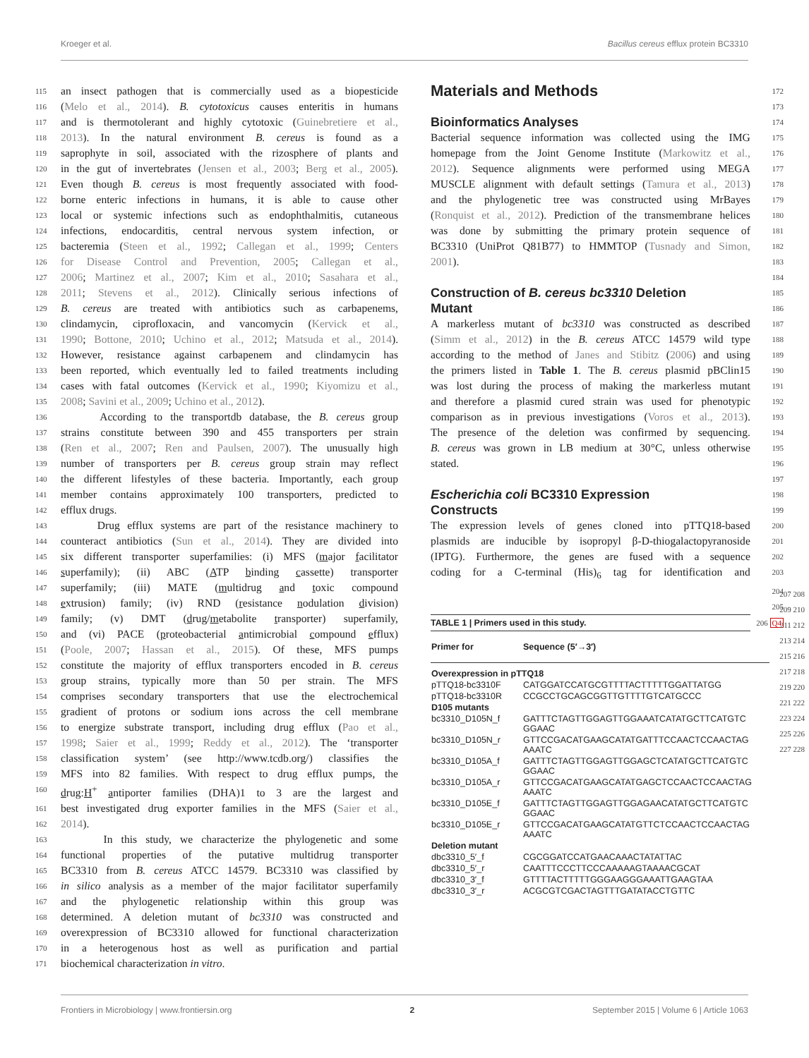Kroeger et al. Bacillus cereus efflux protein BC3310
115 an insect pathogen that is commercially used as a biopesticide
116 (Melo et al., 2014). B. cytotoxicus causes enteritis in humans
117 and is thermotolerant and highly cytotoxic (Guinebretiere et al.,
118 2013). In the natural environment B. cereus is found as a
119 saprophyte in soil, associated with the rizosphere of plants and
120 in the gut of invertebrates (Jensen et al., 2003; Berg et al., 2005).
121 Even though B. cereus is most frequently associated with food-
122 borne enteric infections in humans, it is able to cause other
123 local or systemic infections such as endophthalmitis, cutaneous
124 infections, endocarditis, central nervous system infection, or
125 bacteremia (Steen et al., 1992; Callegan et al., 1999; Centers
126 for Disease Control and Prevention, 2005; Callegan et al.,
127 2006; Martinez et al., 2007; Kim et al., 2010; Sasahara et al.,
128 2011; Stevens et al., 2012). Clinically serious infections of
129 B. cereus are treated with antibiotics such as carbapenems,
130 clindamycin, ciprofloxacin, and vancomycin (Kervick et al.,
131 1990; Bottone, 2010; Uchino et al., 2012; Matsuda et al., 2014).
132 However, resistance against carbapenem and clindamycin has
133 been reported, which eventually led to failed treatments including
134 cases with fatal outcomes (Kervick et al., 1990; Kiyomizu et al.,
135 2008; Savini et al., 2009; Uchino et al., 2012).
136 According to the transportdb database, the B. cereus group
137 strains constitute between 390 and 455 transporters per strain
138 (Ren et al., 2007; Ren and Paulsen, 2007). The unusually high
139 number of transporters per B. cereus group strain may reflect
140 the different lifestyles of these bacteria. Importantly, each group
141 member contains approximately 100 transporters, predicted to
142 efflux drugs.
143 Drug efflux systems are part of the resistance machinery to
144 counteract antibiotics (Sun et al., 2014). They are divided into
145 six different transporter superfamilies: (i) MFS (major facilitator
146 superfamily); (ii) ABC (ATP binding cassette) transporter
147 superfamily; (iii) MATE (multidrug and toxic compound
148 extrusion) family; (iv) RND (resistance nodulation division)
149 family; (v) DMT (drug/metabolite transporter) superfamily,
150 and (vi) PACE (proteobacterial antimicrobial compound efflux)
151 (Poole, 2007; Hassan et al., 2015). Of these, MFS pumps
152 constitute the majority of efflux transporters encoded in B. cereus
153 group strains, typically more than 50 per strain. The MFS
154 comprises secondary transporters that use the electrochemical
155 gradient of protons or sodium ions across the cell membrane
156 to energize substrate transport, including drug efflux (Pao et al.,
157 1998; Saier et al., 1999; Reddy et al., 2012). The ‘transporter
158 classification system’ (see http://www.tcdb.org/) classifies the
159 MFS into 82 families. With respect to drug efflux pumps, the
160 drug:H<sup>+</sup> antiporter families (DHA)1 to 3 are the largest and
161 best investigated drug exporter families in the MFS (Saier et al.,
162 2014).
163 In this study, we characterize the phylogenetic and some
164 functional properties of the putative multidrug transporter
165 BC3310 from B. cereus ATCC 14579. BC3310 was classified by
166 in silico analysis as a member of the major facilitator superfamily
167 and the phylogenetic relationship within this group was
168 determined. A deletion mutant of bc3310 was constructed and
169 overexpression of BC3310 allowed for functional characterization
170 in a heterogenous host as well as purification and partial
171 biochemical characterization in vitro.
Materials and Methods
172
173
Bioinformatics Analyses
174
Bacterial sequence information was collected using the IMG 175
homepage from the Joint Genome Institute (Markowitz et al., 176
2012). Sequence alignments were performed using MEGA 177
MUSCLE alignment with default settings (Tamura et al., 2013) 178
and the phylogenetic tree was constructed using MrBayes 179
(Ronquist et al., 2012). Prediction of the transmembrane helices 180
was done by submitting the primary protein sequence of 181
BC3310 (UniProt Q81B77) to HMMTOP (Tusnady and Simon, 182
2001). 183
184
Construction of B. cereus bc3310 Deletion
185
Mutant
186
A markerless mutant of bc3310 was constructed as described 187
(Simm et al., 2012) in the B. cereus ATCC 14579 wild type 188
according to the method of Janes and Stibitz (2006) and using 189
the primers listed in Table 1. The B. cereus plasmid pBClin15 190
was lost during the process of making the markerless mutant 191
and therefore a plasmid cured strain was used for phenotypic 192
comparison as in previous investigations (Voros et al., 2013). 193
The presence of the deletion was confirmed by sequencing. 194
B. cereus was grown in LB medium at 30°C, unless otherwise 195
stated. 196
197
Escherichia coli BC3310 Expression
198
Constructs
199
The expression levels of genes cloned into pTTQ18-based 200
plasmids are inducible by isopropyl β-D-thiogalactopyranoside 201
(IPTG). Furthermore, the genes are fused with a sequence 202
coding for a C-terminal (His)<sub>6</sub> tag for identification and 203
204
205
TABLE 1 | Primers used in this study. 206 Q4
| Primer for | Sequence (5′→3′) |
| --- | --- |
| Overexpression in pTTQ18 | |
| pTTQ18-bc3310F | CATGGATCCATGCGTTTTACTTTTTGGATTATGG |
| pTTQ18-bc3310R | CCGCCTGCAGCGGTTGTTTTGTCATGCCC |
| D105 mutants | |
| bc3310_D105N_f | GATTTCTAGTTGGAGTTGGAAATCATATGCTTCATGTC GGAAC |
| bc3310_D105N_r | GTTCCGACATGAAGCATATGATTTCCAACTCCAACTAG AAATC |
| bc3310_D105A_f | GATTTCTAGTTGGAGTTGGAGCTCATATGCTTCATGTC GGAAC |
| bc3310_D105A_r | GTTCCGACATGAAGCATATGAGCTCCAACTCCAACTAG AAATC |
| bc3310_D105E_f | GATTTCTAGTTGGAGTTGGAGAACATATGCTTCATGTC GGAAC |
| bc3310_D105E_r | GTTCCGACATGAAGCATATGTTCTCCAACTCCAACTAG AAATC |
| Deletion mutant | |
| dbc3310_5′_f | CGCGGATCCATGAACAAACTATATTAC |
| dbc3310_5′_r | CAATTTCCCTTCCCAAAAAGTAAAACGCAT |
| dbc3310_3′_f | GTTTTACTTTTTGGGAAGGGAAATTGAAGTAA |
| dbc3310_3′_r | ACGCGTCGACTAGTTTGATATACCTGTTC |
207 208 209 210 211 212 213 214 215 216 217 218 219 220 221 222 223 224 225 226 227 228
Frontiers in Microbiology | www.frontiersin.org 2 September 2015 | Volume 6 | Article 1063